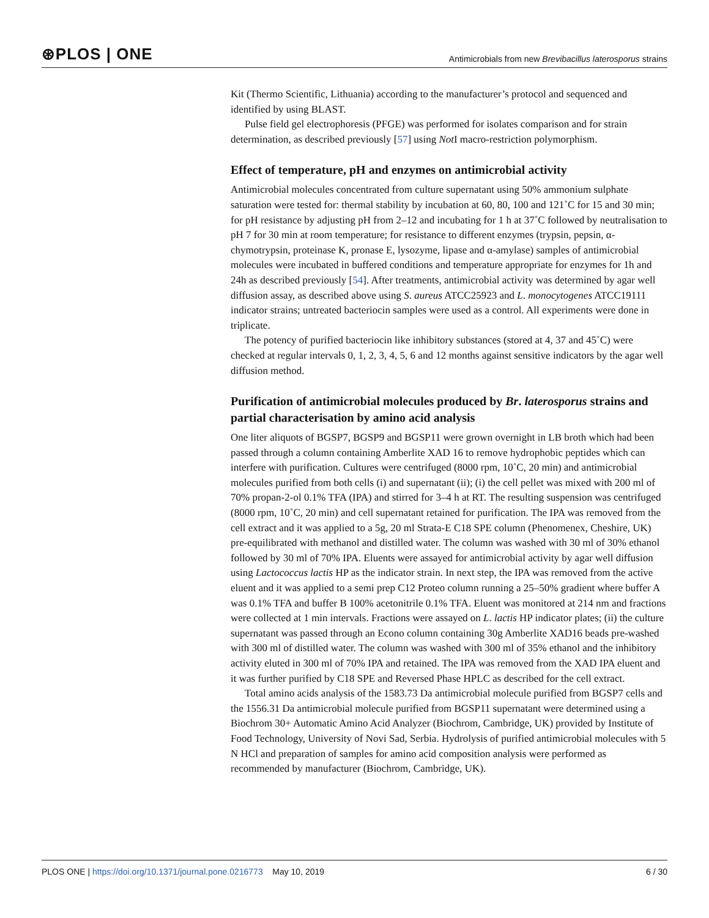⊛PLOS | ONE Antimicrobials from new Brevibacillus laterosporus strains
Kit (Thermo Scientific, Lithuania) according to the manufacturer’s protocol and sequenced and identified by using BLAST.
Pulse field gel electrophoresis (PFGE) was performed for isolates comparison and for strain determination, as described previously [57] using Not I macro-restriction polymorphism.
Effect of temperature, pH and enzymes on antimicrobial activity
Antimicrobial molecules concentrated from culture supernatant using 50% ammonium sulphate saturation were tested for: thermal stability by incubation at 60, 80, 100 and 121˚C for 15 and 30 min; for pH resistance by adjusting pH from 2–12 and incubating for 1 h at 37˚C followed by neutralisation to pH 7 for 30 min at room temperature; for resistance to different enzymes (trypsin, pepsin, α-chymotrypsin, proteinase K, pronase E, lysozyme, lipase and α-amylase) samples of antimicrobial molecules were incubated in buffered conditions and temperature appropriate for enzymes for 1h and 24h as described previously [54]. After treatments, antimicrobial activity was determined by agar well diffusion assay, as described above using S. aureus ATCC25923 and L. monocytogenes ATCC19111 indicator strains; untreated bacteriocin samples were used as a control. All experiments were done in triplicate.
The potency of purified bacteriocin like inhibitory substances (stored at 4, 37 and 45˚C) were checked at regular intervals 0, 1, 2, 3, 4, 5, 6 and 12 months against sensitive indicators by the agar well diffusion method.
Purification of antimicrobial molecules produced by Br. laterosporus strains and partial characterisation by amino acid analysis
One liter aliquots of BGSP7, BGSP9 and BGSP11 were grown overnight in LB broth which had been passed through a column containing Amberlite XAD 16 to remove hydrophobic peptides which can interfere with purification. Cultures were centrifuged (8000 rpm, 10˚C, 20 min) and antimicrobial molecules purified from both cells (i) and supernatant (ii); (i) the cell pellet was mixed with 200 ml of 70% propan-2-ol 0.1% TFA (IPA) and stirred for 3–4 h at RT. The resulting suspension was centrifuged (8000 rpm, 10˚C, 20 min) and cell supernatant retained for purification. The IPA was removed from the cell extract and it was applied to a 5g, 20 ml Strata-E C18 SPE column (Phenomenex, Cheshire, UK) pre-equilibrated with methanol and distilled water. The column was washed with 30 ml of 30% ethanol followed by 30 ml of 70% IPA. Eluents were assayed for antimicrobial activity by agar well diffusion using Lactococcus lactis HP as the indicator strain. In next step, the IPA was removed from the active eluent and it was applied to a semi prep C12 Proteo column running a 25–50% gradient where buffer A was 0.1% TFA and buffer B 100% acetonitrile 0.1% TFA. Eluent was monitored at 214 nm and fractions were collected at 1 min intervals. Fractions were assayed on L. lactis HP indicator plates; (ii) the culture supernatant was passed through an Econo column containing 30g Amberlite XAD16 beads pre-washed with 300 ml of distilled water. The column was washed with 300 ml of 35% ethanol and the inhibitory activity eluted in 300 ml of 70% IPA and retained. The IPA was removed from the XAD IPA eluent and it was further purified by C18 SPE and Reversed Phase HPLC as described for the cell extract.
Total amino acids analysis of the 1583.73 Da antimicrobial molecule purified from BGSP7 cells and the 1556.31 Da antimicrobial molecule purified from BGSP11 supernatant were determined using a Biochrom 30+ Automatic Amino Acid Analyzer (Biochrom, Cambridge, UK) provided by Institute of Food Technology, University of Novi Sad, Serbia. Hydrolysis of purified antimicrobial molecules with 5 N HCl and preparation of samples for amino acid composition analysis were performed as recommended by manufacturer (Biochrom, Cambridge, UK).
PLOS ONE | https://doi.org/10.1371/journal.pone.0216773 May 10, 2019 6 / 30